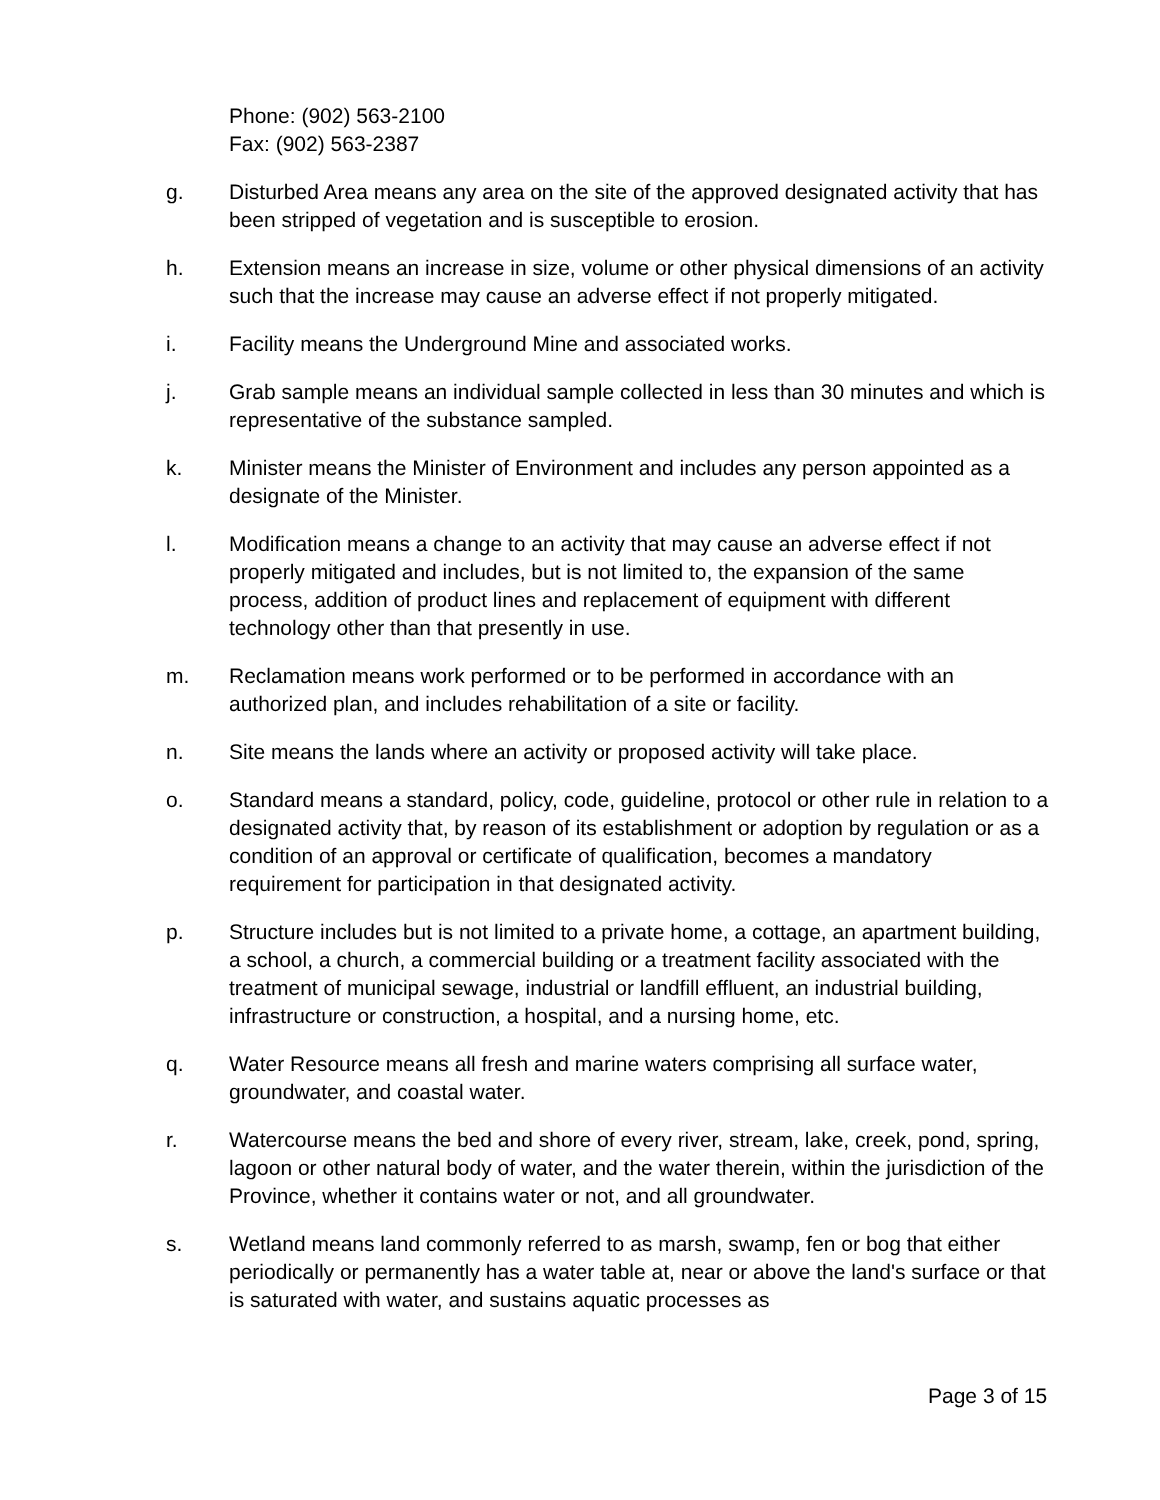Phone: (902) 563-2100
Fax: (902) 563-2387
g. Disturbed Area means any area on the site of the approved designated activity that has been stripped of vegetation and is susceptible to erosion.
h. Extension means an increase in size, volume or other physical dimensions of an activity such that the increase may cause an adverse effect if not properly mitigated.
i. Facility means the Underground Mine and associated works.
j. Grab sample means an individual sample collected in less than 30 minutes and which is representative of the substance sampled.
k. Minister means the Minister of Environment and includes any person appointed as a designate of the Minister.
l. Modification means a change to an activity that may cause an adverse effect if not properly mitigated and includes, but is not limited to, the expansion of the same process, addition of product lines and replacement of equipment with different technology other than that presently in use.
m. Reclamation means work performed or to be performed in accordance with an authorized plan, and includes rehabilitation of a site or facility.
n. Site means the lands where an activity or proposed activity will take place.
o. Standard means a standard, policy, code, guideline, protocol or other rule in relation to a designated activity that, by reason of its establishment or adoption by regulation or as a condition of an approval or certificate of qualification, becomes a mandatory requirement for participation in that designated activity.
p. Structure includes but is not limited to a private home, a cottage, an apartment building, a school, a church, a commercial building or a treatment facility associated with the treatment of municipal sewage, industrial or landfill effluent, an industrial building, infrastructure or construction, a hospital, and a nursing home, etc.
q. Water Resource means all fresh and marine waters comprising all surface water, groundwater, and coastal water.
r. Watercourse means the bed and shore of every river, stream, lake, creek, pond, spring, lagoon or other natural body of water, and the water therein, within the jurisdiction of the Province, whether it contains water or not, and all groundwater.
s. Wetland means land commonly referred to as marsh, swamp, fen or bog that either periodically or permanently has a water table at, near or above the land's surface or that is saturated with water, and sustains aquatic processes as
Page 3 of 15